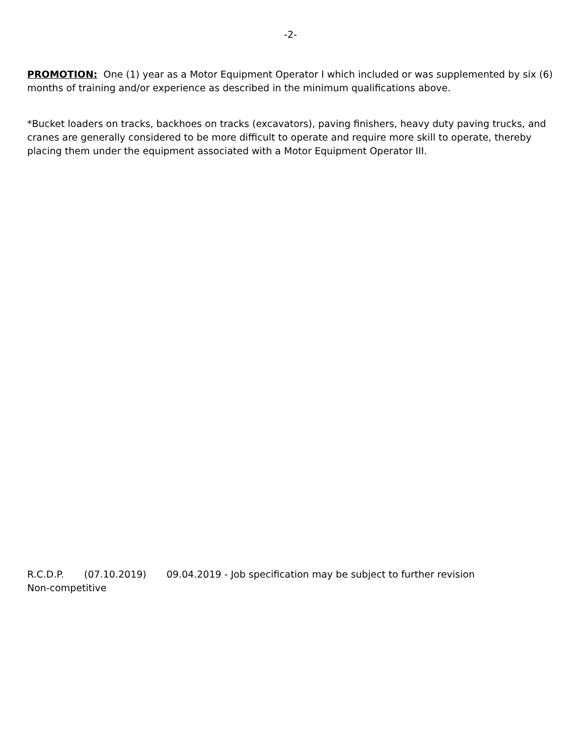-2-
PROMOTION: One (1) year as a Motor Equipment Operator I which included or was supplemented by six (6) months of training and/or experience as described in the minimum qualifications above.
*Bucket loaders on tracks, backhoes on tracks (excavators), paving finishers, heavy duty paving trucks, and cranes are generally considered to be more difficult to operate and require more skill to operate, thereby placing them under the equipment associated with a Motor Equipment Operator III.
R.C.D.P. (07.10.2019) 09.04.2019 - Job specification may be subject to further revision
Non-competitive